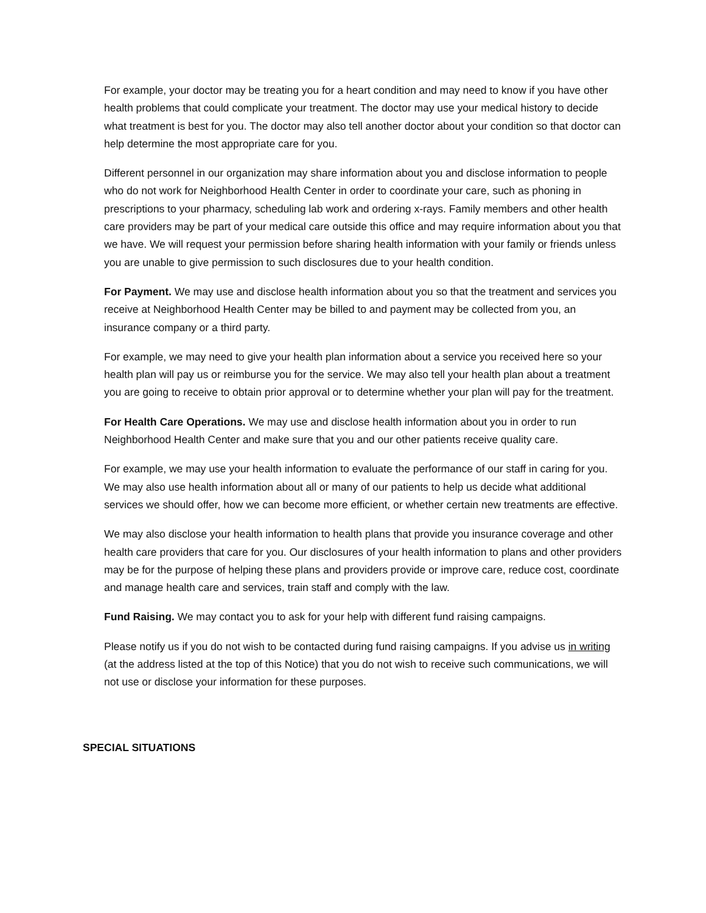For example, your doctor may be treating you for a heart condition and may need to know if you have other health problems that could complicate your treatment. The doctor may use your medical history to decide what treatment is best for you. The doctor may also tell another doctor about your condition so that doctor can help determine the most appropriate care for you.
Different personnel in our organization may share information about you and disclose information to people who do not work for Neighborhood Health Center in order to coordinate your care, such as phoning in prescriptions to your pharmacy, scheduling lab work and ordering x-rays. Family members and other health care providers may be part of your medical care outside this office and may require information about you that we have. We will request your permission before sharing health information with your family or friends unless you are unable to give permission to such disclosures due to your health condition.
For Payment. We may use and disclose health information about you so that the treatment and services you receive at Neighborhood Health Center may be billed to and payment may be collected from you, an insurance company or a third party.
For example, we may need to give your health plan information about a service you received here so your health plan will pay us or reimburse you for the service. We may also tell your health plan about a treatment you are going to receive to obtain prior approval or to determine whether your plan will pay for the treatment.
For Health Care Operations. We may use and disclose health information about you in order to run Neighborhood Health Center and make sure that you and our other patients receive quality care.
For example, we may use your health information to evaluate the performance of our staff in caring for you. We may also use health information about all or many of our patients to help us decide what additional services we should offer, how we can become more efficient, or whether certain new treatments are effective.
We may also disclose your health information to health plans that provide you insurance coverage and other health care providers that care for you. Our disclosures of your health information to plans and other providers may be for the purpose of helping these plans and providers provide or improve care, reduce cost, coordinate and manage health care and services, train staff and comply with the law.
Fund Raising. We may contact you to ask for your help with different fund raising campaigns.
Please notify us if you do not wish to be contacted during fund raising campaigns. If you advise us in writing (at the address listed at the top of this Notice) that you do not wish to receive such communications, we will not use or disclose your information for these purposes.
SPECIAL SITUATIONS